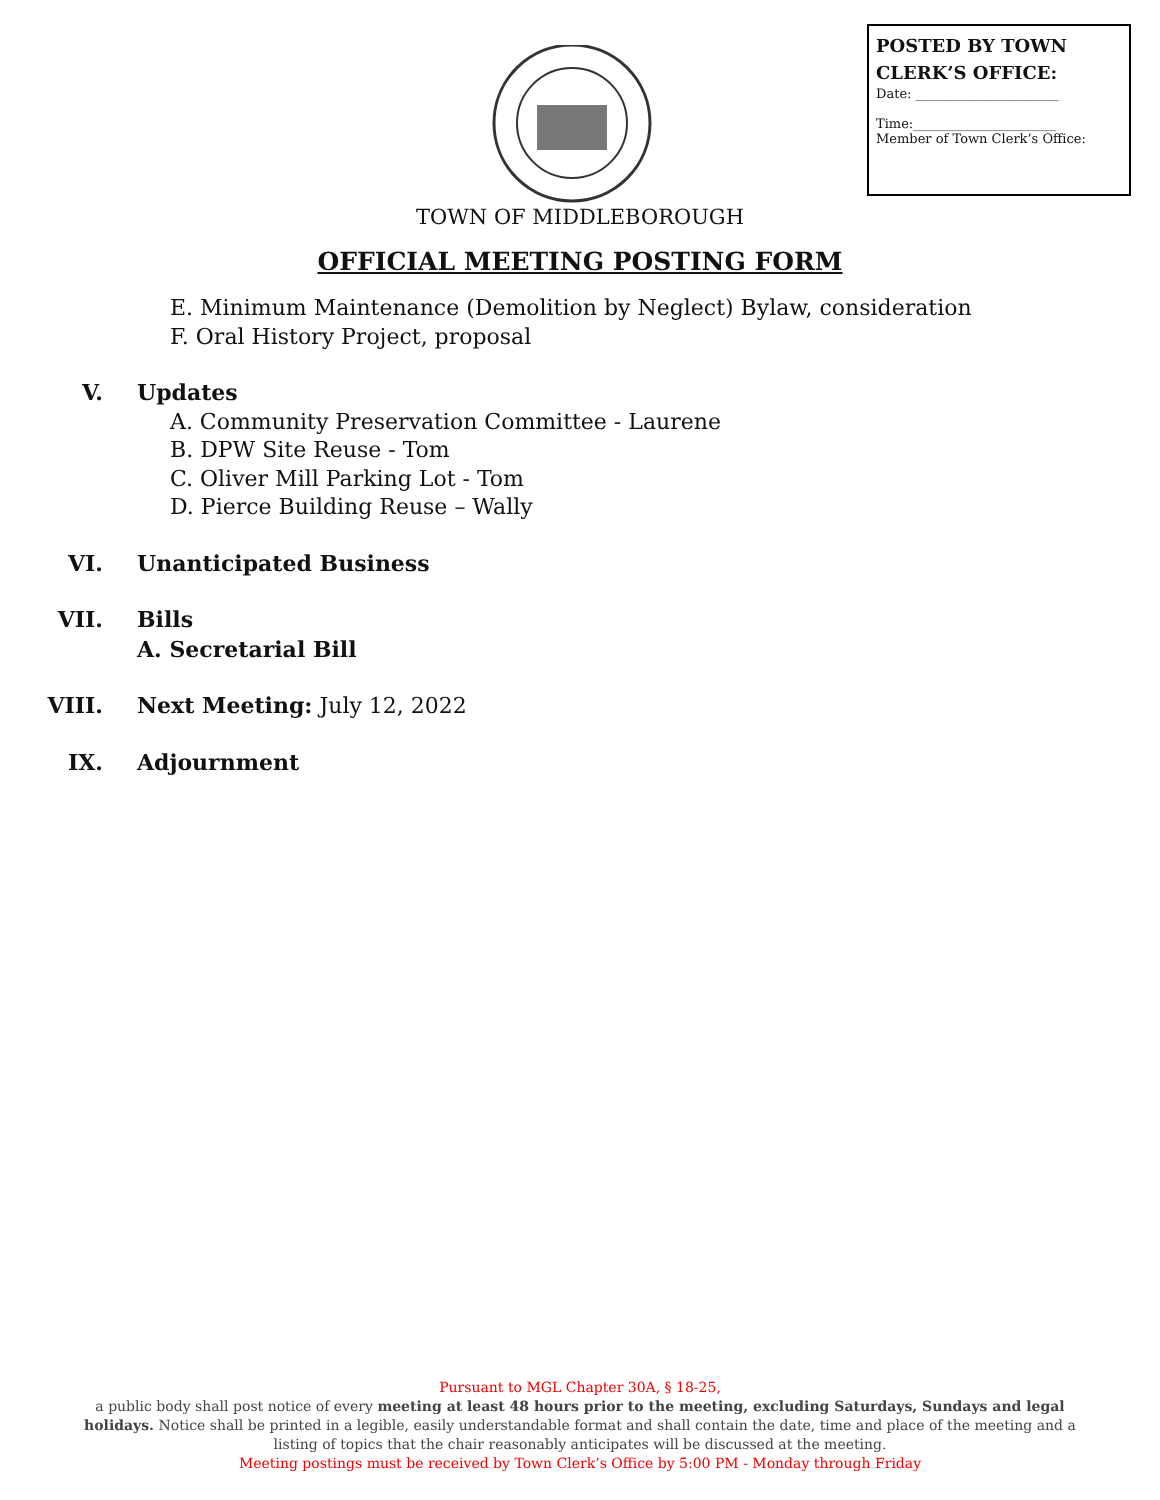POSTED BY TOWN CLERK’S OFFICE:
Date: ______________________
Time:______________________
Member of Town Clerk’s Office:
TOWN OF MIDDLEBOROUGH
OFFICIAL MEETING POSTING FORM
E. Minimum Maintenance (Demolition by Neglect) Bylaw, consideration
F. Oral History Project, proposal
V. Updates
A. Community Preservation Committee - Laurene
B. DPW Site Reuse - Tom
C. Oliver Mill Parking Lot - Tom
D. Pierce Building Reuse – Wally
VI. Unanticipated Business
VII. Bills
A. Secretarial Bill
VIII. Next Meeting: July 12, 2022
IX. Adjournment
Pursuant to MGL Chapter 30A, § 18-25,
a public body shall post notice of every meeting at least 48 hours prior to the meeting, excluding Saturdays, Sundays and legal holidays. Notice shall be printed in a legible, easily understandable format and shall contain the date, time and place of the meeting and a listing of topics that the chair reasonably anticipates will be discussed at the meeting.
Meeting postings must be received by Town Clerk’s Office by 5:00 PM - Monday through Friday